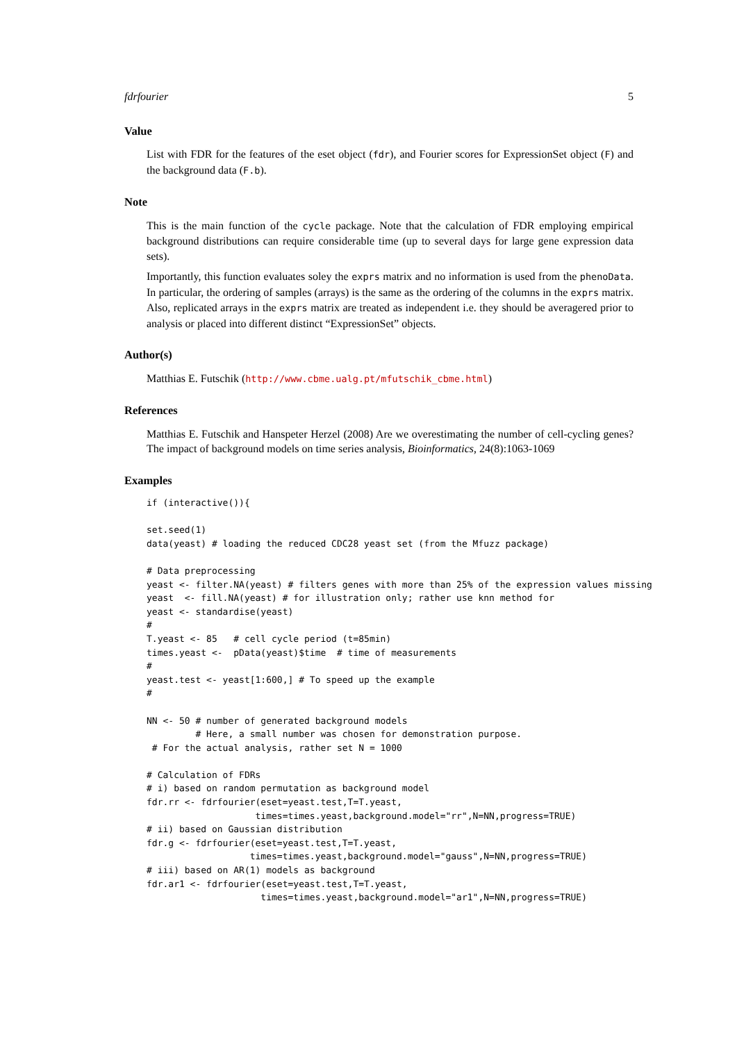fdrfourier 5
Value
List with FDR for the features of the eset object (fdr), and Fourier scores for ExpressionSet object (F) and the background data (F.b).
Note
This is the main function of the cycle package. Note that the calculation of FDR employing empirical background distributions can require considerable time (up to several days for large gene expression data sets).
Importantly, this function evaluates soley the exprs matrix and no information is used from the phenoData. In particular, the ordering of samples (arrays) is the same as the ordering of the columns in the exprs matrix. Also, replicated arrays in the exprs matrix are treated as independent i.e. they should be averagered prior to analysis or placed into different distinct “ExpressionSet” objects.
Author(s)
Matthias E. Futschik (http://www.cbme.ualg.pt/mfutschik_cbme.html)
References
Matthias E. Futschik and Hanspeter Herzel (2008) Are we overestimating the number of cell-cycling genes? The impact of background models on time series analysis, Bioinformatics, 24(8):1063-1069
Examples
if (interactive()){

set.seed(1)
data(yeast) # loading the reduced CDC28 yeast set (from the Mfuzz package)

# Data preprocessing
yeast <- filter.NA(yeast) # filters genes with more than 25% of the expression values missing
yeast  <- fill.NA(yeast) # for illustration only; rather use knn method for
yeast <- standardise(yeast)
#
T.yeast <- 85   # cell cycle period (t=85min)
times.yeast <-  pData(yeast)$time  # time of measurements
#
yeast.test <- yeast[1:600,] # To speed up the example
#

NN <- 50 # number of generated background models
         # Here, a small number was chosen for demonstration purpose.
 # For the actual analysis, rather set N = 1000

# Calculation of FDRs
# i) based on random permutation as background model
fdr.rr <- fdrfourier(eset=yeast.test,T=T.yeast,
                    times=times.yeast,background.model="rr",N=NN,progress=TRUE)
# ii) based on Gaussian distribution
fdr.g <- fdrfourier(eset=yeast.test,T=T.yeast,
                   times=times.yeast,background.model="gauss",N=NN,progress=TRUE)
# iii) based on AR(1) models as background
fdr.ar1 <- fdrfourier(eset=yeast.test,T=T.yeast,
                     times=times.yeast,background.model="ar1",N=NN,progress=TRUE)